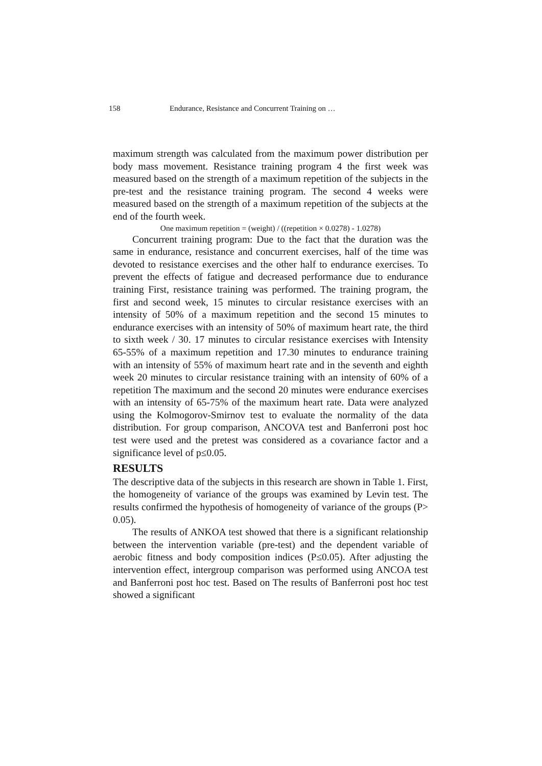158 Endurance, Resistance and Concurrent Training on …
maximum strength was calculated from the maximum power distribution per body mass movement. Resistance training program 4 the first week was measured based on the strength of a maximum repetition of the subjects in the pre-test and the resistance training program. The second 4 weeks were measured based on the strength of a maximum repetition of the subjects at the end of the fourth week.
One maximum repetition = (weight) / ((repetition × 0.0278) - 1.0278)
Concurrent training program: Due to the fact that the duration was the same in endurance, resistance and concurrent exercises, half of the time was devoted to resistance exercises and the other half to endurance exercises. To prevent the effects of fatigue and decreased performance due to endurance training First, resistance training was performed. The training program, the first and second week, 15 minutes to circular resistance exercises with an intensity of 50% of a maximum repetition and the second 15 minutes to endurance exercises with an intensity of 50% of maximum heart rate, the third to sixth week / 30. 17 minutes to circular resistance exercises with Intensity 65-55% of a maximum repetition and 17.30 minutes to endurance training with an intensity of 55% of maximum heart rate and in the seventh and eighth week 20 minutes to circular resistance training with an intensity of 60% of a repetition The maximum and the second 20 minutes were endurance exercises with an intensity of 65-75% of the maximum heart rate. Data were analyzed using the Kolmogorov-Smirnov test to evaluate the normality of the data distribution. For group comparison, ANCOVA test and Banferroni post hoc test were used and the pretest was considered as a covariance factor and a significance level of p≤0.05.
RESULTS
The descriptive data of the subjects in this research are shown in Table 1. First, the homogeneity of variance of the groups was examined by Levin test. The results confirmed the hypothesis of homogeneity of variance of the groups (P> 0.05).
The results of ANKOA test showed that there is a significant relationship between the intervention variable (pre-test) and the dependent variable of aerobic fitness and body composition indices (P≤0.05). After adjusting the intervention effect, intergroup comparison was performed using ANCOA test and Banferroni post hoc test. Based on The results of Banferroni post hoc test showed a significant